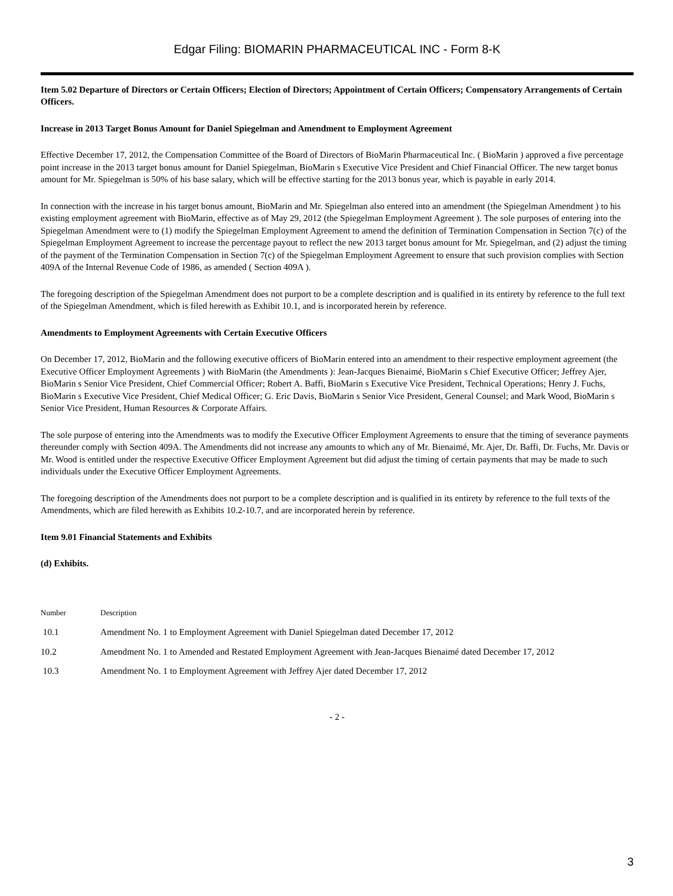Edgar Filing: BIOMARIN PHARMACEUTICAL INC - Form 8-K
Item 5.02 Departure of Directors or Certain Officers; Election of Directors; Appointment of Certain Officers; Compensatory Arrangements of Certain Officers.
Increase in 2013 Target Bonus Amount for Daniel Spiegelman and Amendment to Employment Agreement
Effective December 17, 2012, the Compensation Committee of the Board of Directors of BioMarin Pharmaceutical Inc. ( BioMarin ) approved a five percentage point increase in the 2013 target bonus amount for Daniel Spiegelman, BioMarin s Executive Vice President and Chief Financial Officer. The new target bonus amount for Mr. Spiegelman is 50% of his base salary, which will be effective starting for the 2013 bonus year, which is payable in early 2014.
In connection with the increase in his target bonus amount, BioMarin and Mr. Spiegelman also entered into an amendment (the Spiegelman Amendment ) to his existing employment agreement with BioMarin, effective as of May 29, 2012 (the Spiegelman Employment Agreement ). The sole purposes of entering into the Spiegelman Amendment were to (1) modify the Spiegelman Employment Agreement to amend the definition of Termination Compensation in Section 7(c) of the Spiegelman Employment Agreement to increase the percentage payout to reflect the new 2013 target bonus amount for Mr. Spiegelman, and (2) adjust the timing of the payment of the Termination Compensation in Section 7(c) of the Spiegelman Employment Agreement to ensure that such provision complies with Section 409A of the Internal Revenue Code of 1986, as amended ( Section 409A ).
The foregoing description of the Spiegelman Amendment does not purport to be a complete description and is qualified in its entirety by reference to the full text of the Spiegelman Amendment, which is filed herewith as Exhibit 10.1, and is incorporated herein by reference.
Amendments to Employment Agreements with Certain Executive Officers
On December 17, 2012, BioMarin and the following executive officers of BioMarin entered into an amendment to their respective employment agreement (the Executive Officer Employment Agreements ) with BioMarin (the Amendments ): Jean-Jacques Bienaimé, BioMarin s Chief Executive Officer; Jeffrey Ajer, BioMarin s Senior Vice President, Chief Commercial Officer; Robert A. Baffi, BioMarin s Executive Vice President, Technical Operations; Henry J. Fuchs, BioMarin s Executive Vice President, Chief Medical Officer; G. Eric Davis, BioMarin s Senior Vice President, General Counsel; and Mark Wood, BioMarin s Senior Vice President, Human Resources & Corporate Affairs.
The sole purpose of entering into the Amendments was to modify the Executive Officer Employment Agreements to ensure that the timing of severance payments thereunder comply with Section 409A. The Amendments did not increase any amounts to which any of Mr. Bienaimé, Mr. Ajer, Dr. Baffi, Dr. Fuchs, Mr. Davis or Mr. Wood is entitled under the respective Executive Officer Employment Agreement but did adjust the timing of certain payments that may be made to such individuals under the Executive Officer Employment Agreements.
The foregoing description of the Amendments does not purport to be a complete description and is qualified in its entirety by reference to the full texts of the Amendments, which are filed herewith as Exhibits 10.2-10.7, and are incorporated herein by reference.
Item 9.01 Financial Statements and Exhibits
(d) Exhibits.
| Number | Description |
| --- | --- |
| 10.1 | Amendment No. 1 to Employment Agreement with Daniel Spiegelman dated December 17, 2012 |
| 10.2 | Amendment No. 1 to Amended and Restated Employment Agreement with Jean-Jacques Bienaimé dated December 17, 2012 |
| 10.3 | Amendment No. 1 to Employment Agreement with Jeffrey Ajer dated December 17, 2012 |
- 2 -
3